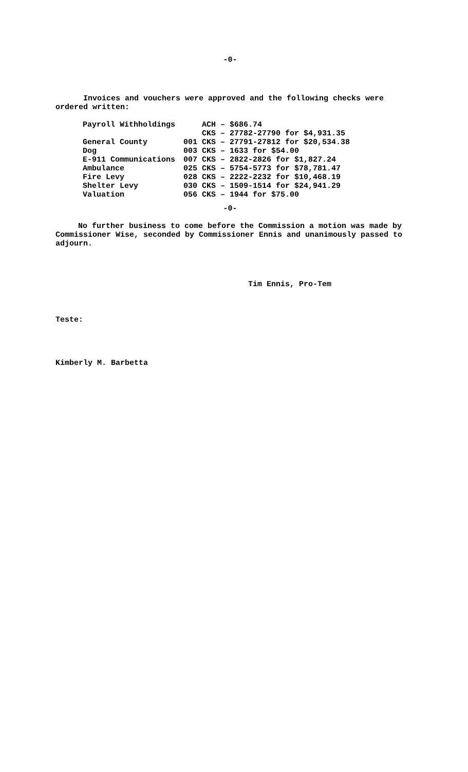-0-
Invoices and vouchers were approved and the following checks were ordered written:
| Payroll Withholdings | ACH – $686.74 |
| | CKS – 27782-27790 for $4,931.35 |
| General County | 001 CKS – 27791-27812 for $20,534.38 |
| Dog | 003 CKS – 1633 for $54.00 |
| E-911 Communications | 007 CKS – 2822-2826 for $1,827.24 |
| Ambulance | 025 CKS – 5754-5773 for $78,781.47 |
| Fire Levy | 028 CKS – 2222-2232 for $10,468.19 |
| Shelter Levy | 030 CKS – 1509-1514 for $24,941.29 |
| Valuation | 056 CKS – 1944 for $75.00 |
-0-
No further business to come before the Commission a motion was made by Commissioner Wise, seconded by Commissioner Ennis and unanimously passed to adjourn.
Tim Ennis, Pro-Tem
Teste:
Kimberly M. Barbetta